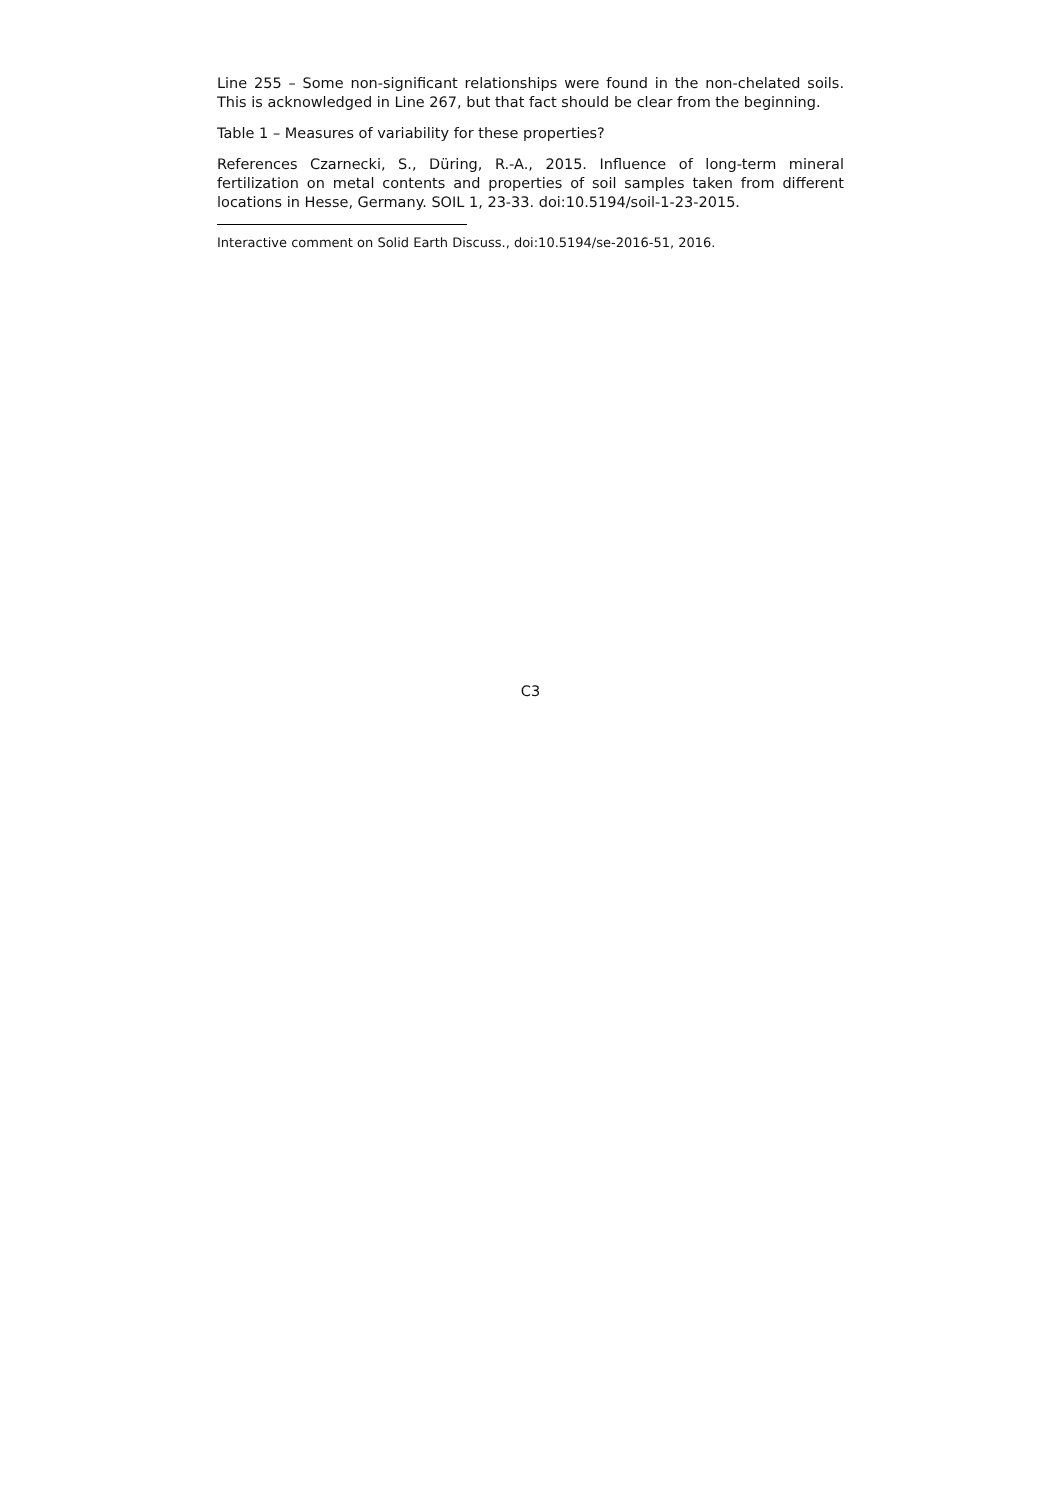Line 255 – Some non-significant relationships were found in the non-chelated soils. This is acknowledged in Line 267, but that fact should be clear from the beginning.
Table 1 – Measures of variability for these properties?
References Czarnecki, S., Düring, R.-A., 2015. Influence of long-term mineral fertilization on metal contents and properties of soil samples taken from different locations in Hesse, Germany. SOIL 1, 23-33. doi:10.5194/soil-1-23-2015.
Interactive comment on Solid Earth Discuss., doi:10.5194/se-2016-51, 2016.
C3